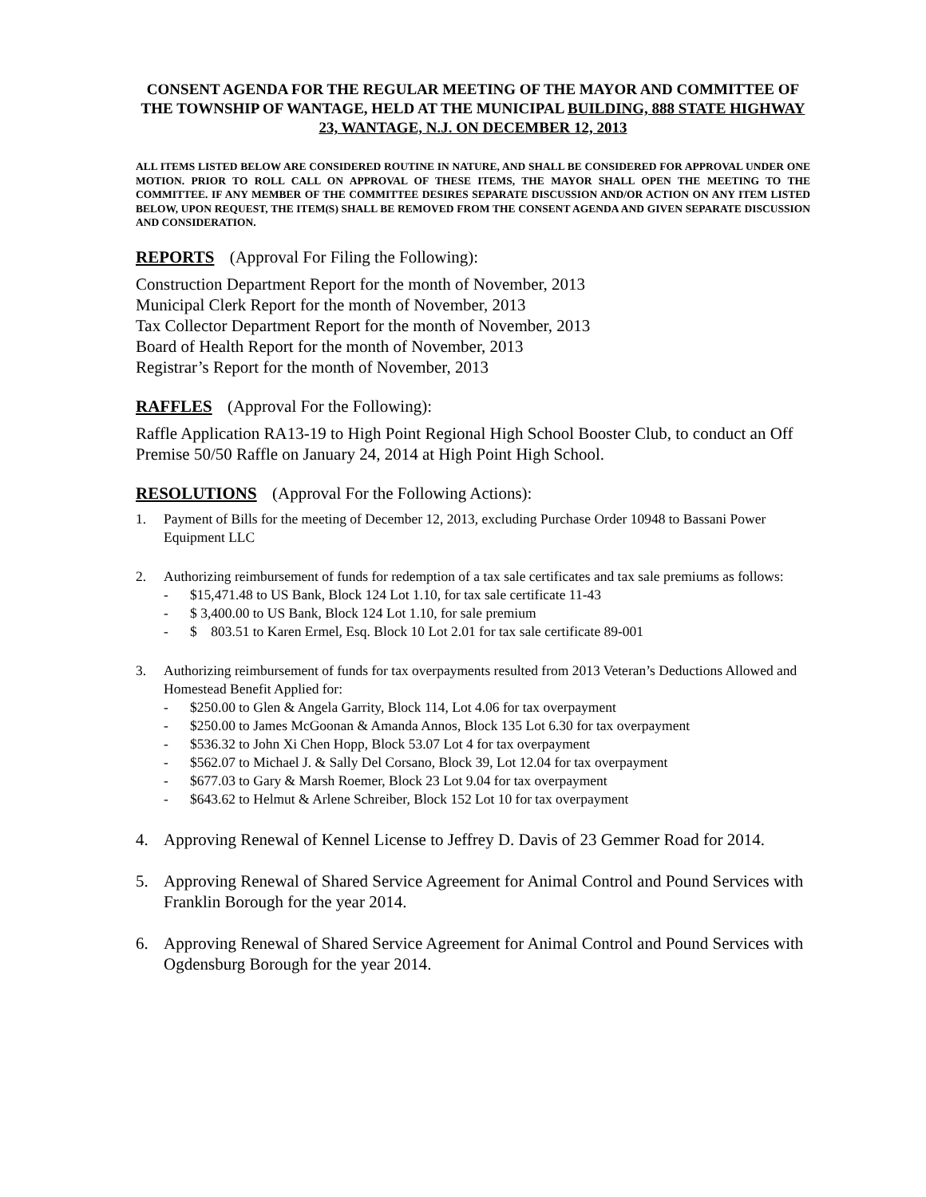CONSENT AGENDA FOR THE REGULAR MEETING OF THE MAYOR AND COMMITTEE OF THE TOWNSHIP OF WANTAGE, HELD AT THE MUNICIPAL BUILDING, 888 STATE HIGHWAY 23, WANTAGE, N.J. ON DECEMBER 12, 2013
ALL ITEMS LISTED BELOW ARE CONSIDERED ROUTINE IN NATURE, AND SHALL BE CONSIDERED FOR APPROVAL UNDER ONE MOTION. PRIOR TO ROLL CALL ON APPROVAL OF THESE ITEMS, THE MAYOR SHALL OPEN THE MEETING TO THE COMMITTEE. IF ANY MEMBER OF THE COMMITTEE DESIRES SEPARATE DISCUSSION AND/OR ACTION ON ANY ITEM LISTED BELOW, UPON REQUEST, THE ITEM(S) SHALL BE REMOVED FROM THE CONSENT AGENDA AND GIVEN SEPARATE DISCUSSION AND CONSIDERATION.
REPORTS (Approval For Filing the Following):
Construction Department Report for the month of November, 2013
Municipal Clerk Report for the month of November, 2013
Tax Collector Department Report for the month of November, 2013
Board of Health Report for the month of November, 2013
Registrar’s Report for the month of November, 2013
RAFFLES (Approval For the Following):
Raffle Application RA13-19 to High Point Regional High School Booster Club, to conduct an Off Premise 50/50 Raffle on January 24, 2014 at High Point High School.
RESOLUTIONS (Approval For the Following Actions):
1. Payment of Bills for the meeting of December 12, 2013, excluding Purchase Order 10948 to Bassani Power Equipment LLC
2. Authorizing reimbursement of funds for redemption of a tax sale certificates and tax sale premiums as follows:
- $15,471.48 to US Bank, Block 124 Lot 1.10, for tax sale certificate 11-43
- $ 3,400.00 to US Bank, Block 124 Lot 1.10, for sale premium
- $ 803.51 to Karen Ermel, Esq. Block 10 Lot 2.01 for tax sale certificate 89-001
3. Authorizing reimbursement of funds for tax overpayments resulted from 2013 Veteran’s Deductions Allowed and Homestead Benefit Applied for:
- $250.00 to Glen & Angela Garrity, Block 114, Lot 4.06 for tax overpayment
- $250.00 to James McGoonan & Amanda Annos, Block 135 Lot 6.30 for tax overpayment
- $536.32 to John Xi Chen Hopp, Block 53.07 Lot 4 for tax overpayment
- $562.07 to Michael J. & Sally Del Corsano, Block 39, Lot 12.04 for tax overpayment
- $677.03 to Gary & Marsh Roemer, Block 23 Lot 9.04 for tax overpayment
- $643.62 to Helmut & Arlene Schreiber, Block 152 Lot 10 for tax overpayment
4. Approving Renewal of Kennel License to Jeffrey D. Davis of 23 Gemmer Road for 2014.
5. Approving Renewal of Shared Service Agreement for Animal Control and Pound Services with Franklin Borough for the year 2014.
6. Approving Renewal of Shared Service Agreement for Animal Control and Pound Services with Ogdensburg Borough for the year 2014.